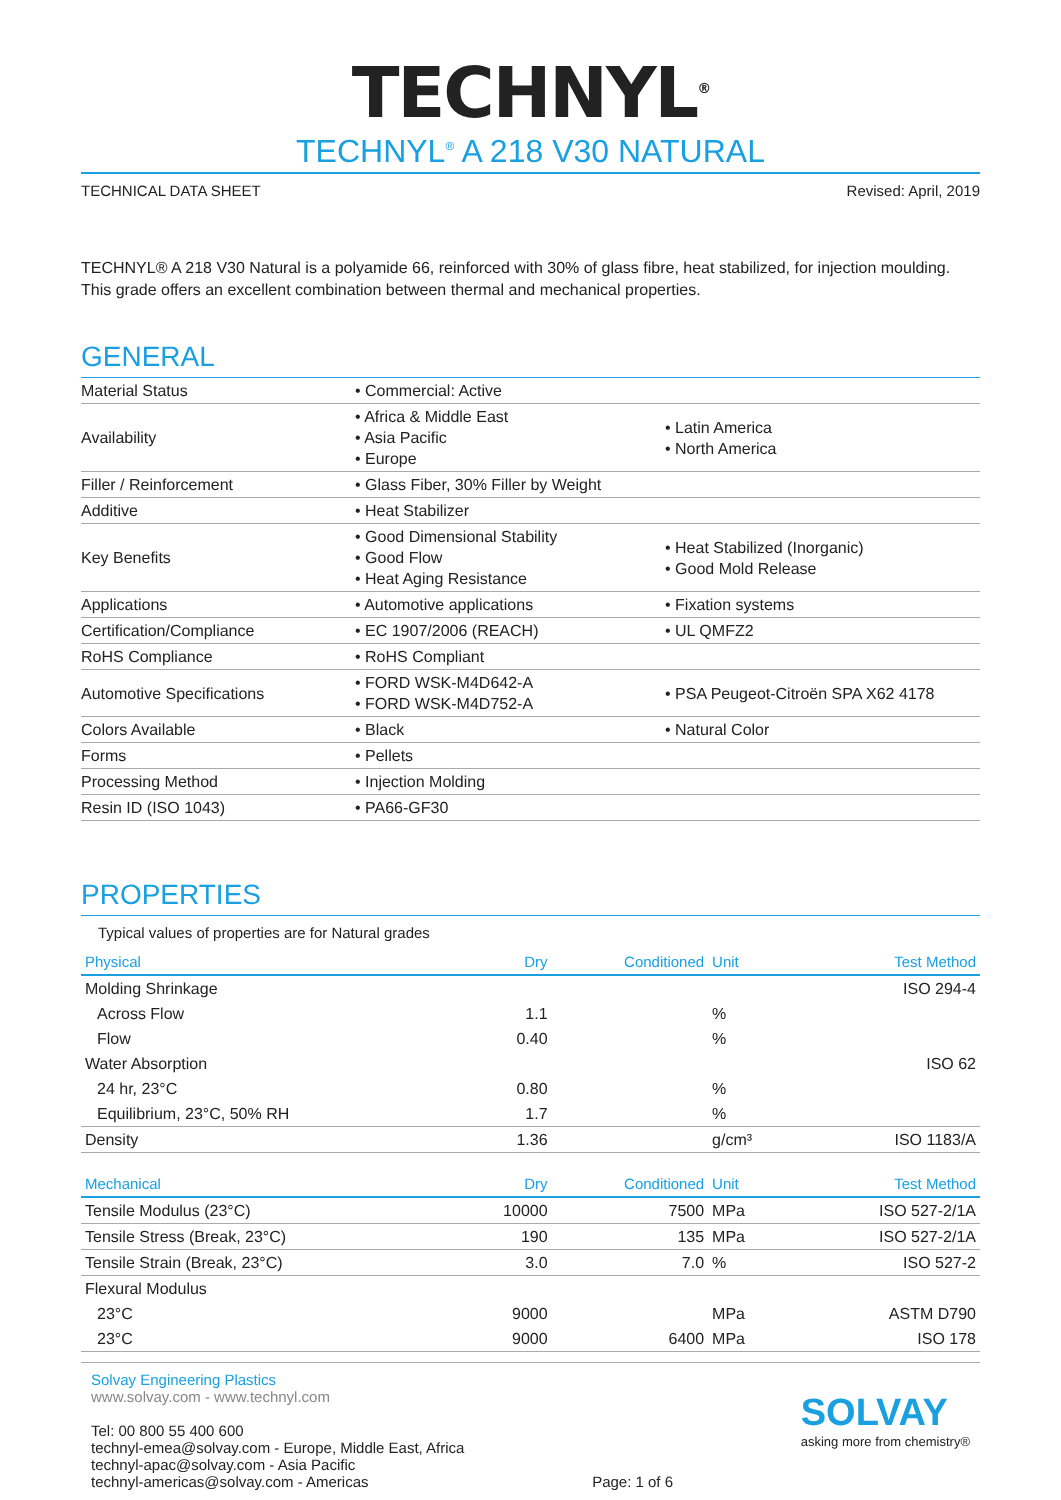TECHNYL<sup>®</sup>
TECHNYL<sup>®</sup> A 218 V30 NATURAL
TECHNICAL DATA SHEET Revised: April, 2019
TECHNYL® A 218 V30 Natural is a polyamide 66, reinforced with 30% of glass fibre, heat stabilized, for injection moulding. This grade offers an excellent combination between thermal and mechanical properties.
GENERAL
| Material Status | • Commercial: Active | |
| Availability | • Africa & Middle East • Asia Pacific • Europe | • Latin America • North America |
| Filler / Reinforcement | • Glass Fiber, 30% Filler by Weight | |
| Additive | • Heat Stabilizer | |
| Key Benefits | • Good Dimensional Stability • Good Flow • Heat Aging Resistance | • Heat Stabilized (Inorganic) • Good Mold Release |
| Applications | • Automotive applications | • Fixation systems |
| Certification/Compliance | • EC 1907/2006 (REACH) | • UL QMFZ2 |
| RoHS Compliance | • RoHS Compliant | |
| Automotive Specifications | • FORD WSK-M4D642-A • FORD WSK-M4D752-A | • PSA Peugeot-Citroën SPA X62 4178 |
| Colors Available | • Black | • Natural Color |
| Forms | • Pellets | |
| Processing Method | • Injection Molding | |
| Resin ID (ISO 1043) | • PA66-GF30 | |
PROPERTIES
Typical values of properties are for Natural grades
| Physical | Dry | Conditioned | Unit | Test Method |
| --- | --- | --- | --- | --- |
| Molding Shrinkage | | | | ISO 294-4 |
| Across Flow | 1.1 | | % | |
| Flow | 0.40 | | % | |
| Water Absorption | | | | ISO 62 |
| 24 hr, 23°C | 0.80 | | % | |
| Equilibrium, 23°C, 50% RH | 1.7 | | % | |
| Density | 1.36 | | g/cm³ | ISO 1183/A |
| Mechanical | Dry | Conditioned | Unit | Test Method |
| Tensile Modulus (23°C) | 10000 | 7500 | MPa | ISO 527-2/1A |
| Tensile Stress (Break, 23°C) | 190 | 135 | MPa | ISO 527-2/1A |
| Tensile Strain (Break, 23°C) | 3.0 | 7.0 | % | ISO 527-2 |
| Flexural Modulus | | | | |
| 23°C | 9000 | | MPa | ASTM D790 |
| 23°C | 9000 | 6400 | MPa | ISO 178 |
Solvay Engineering Plastics
www.solvay.com - www.technyl.com
Tel: 00 800 55 400 600
technyl-emea@solvay.com - Europe, Middle East, Africa
technyl-apac@solvay.com - Asia Pacific
technyl-americas@solvay.com - Americas
Page: 1 of 6
SOLVAY
asking more from chemistry®